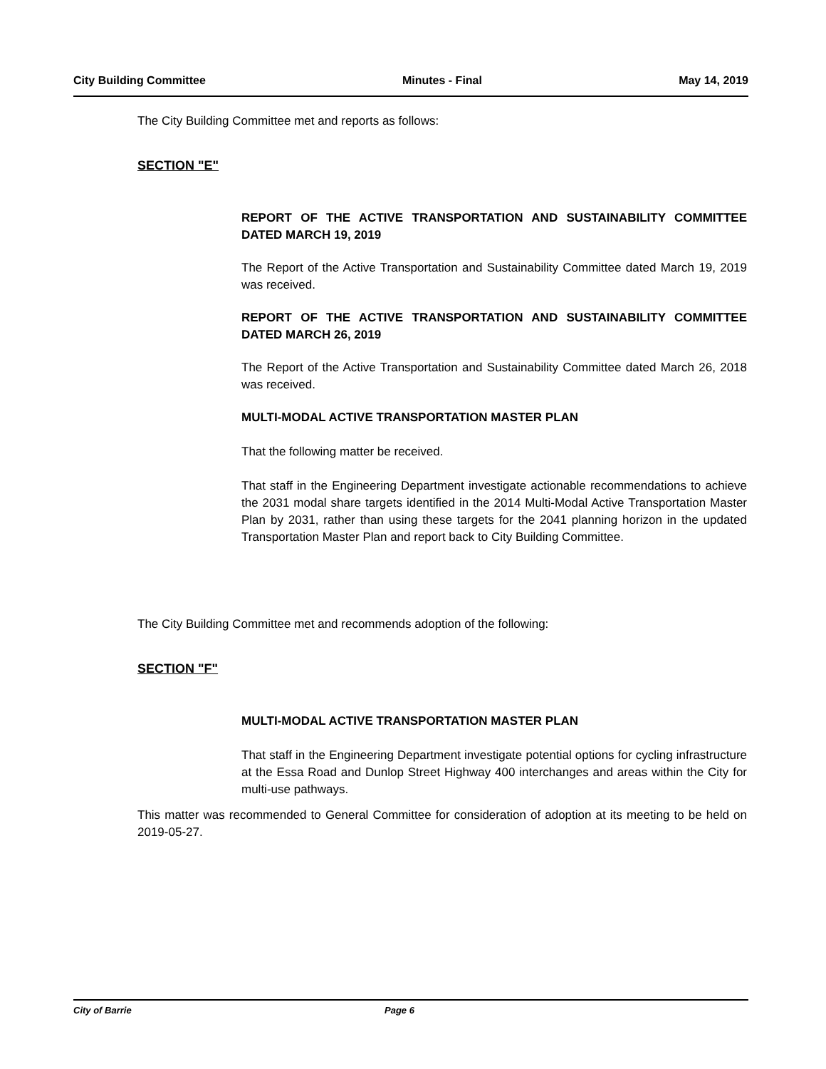City Building Committee Minutes - Final May 14, 2019
The City Building Committee met and reports as follows:
SECTION "E"
REPORT OF THE ACTIVE TRANSPORTATION AND SUSTAINABILITY COMMITTEE DATED MARCH 19, 2019
The Report of the Active Transportation and Sustainability Committee dated March 19, 2019 was received.
REPORT OF THE ACTIVE TRANSPORTATION AND SUSTAINABILITY COMMITTEE DATED MARCH 26, 2019
The Report of the Active Transportation and Sustainability Committee dated March 26, 2018 was received.
MULTI-MODAL ACTIVE TRANSPORTATION MASTER PLAN
That the following matter be received.
That staff in the Engineering Department investigate actionable recommendations to achieve the 2031 modal share targets identified in the 2014 Multi-Modal Active Transportation Master Plan by 2031, rather than using these targets for the 2041 planning horizon in the updated Transportation Master Plan and report back to City Building Committee.
The City Building Committee met and recommends adoption of the following:
SECTION "F"
MULTI-MODAL ACTIVE TRANSPORTATION MASTER PLAN
That staff in the Engineering Department investigate potential options for cycling infrastructure at the Essa Road and Dunlop Street Highway 400 interchanges and areas within the City for multi-use pathways.
This matter was recommended to General Committee for consideration of adoption at its meeting to be held on 2019-05-27.
City of Barrie Page 6